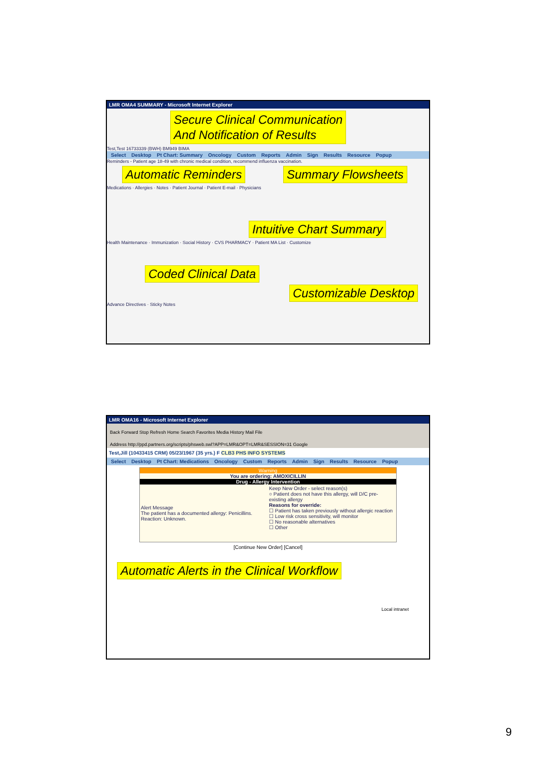LMR OMA4 SUMMARY - Microsoft Internet Explorer
Secure Clinical Communication
And Notification of Results
Test,Test 16733339 (BWH) BM949 BIMA
Select Desktop Pt Chart: Summary Oncology Custom Reports Admin Sign Results Resource Popup
Reminders - Patient age 18-49 with chronic medical condition, recommend influenza vaccination.
Automatic Reminders Summary Flowsheets
Medications · Allergies · Notes · Patient Journal · Patient E-mail · Physicians
Intuitive Chart Summary
Health Maintenance · Immunization · Social History · CVS PHARMACY · Patient MA List · Customize
Coded Clinical Data
Customizable Desktop
Advance Directives · Sticky Notes
LMR OMA16 - Microsoft Internet Explorer
Back Forward Stop Refresh Home Search Favorites Media History Mail File
Address http://ppd.partners.org/scripts/phsweb.swl?APP=LMR&OPT=LMR&SESSION=31 Google
Test,Jill (10433415 CRM) 05/23/1967 (35 yrs.) F CLB3 PHS INFO SYSTEMS
Select Desktop Pt Chart: Medications Oncology Custom Reports Admin Sign Results Resource Popup
Warning
You are ordering: AMOXICILLIN
Drug - Allergy Intervention
Alert Message
The patient has a documented allergy: Penicillins. Reaction: Unknown.
Keep New Order - select reason(s)
○ Patient does not have this allergy, will D/C pre-existing allergy
Reasons for override:
☐ Patient has taken previously without allergic reaction
☐ Low risk cross sensitivity, will monitor
☐ No reasonable alternatives
☐ Other
[Continue New Order] [Cancel]
Automatic Alerts in the Clinical Workflow
Local intranet
9